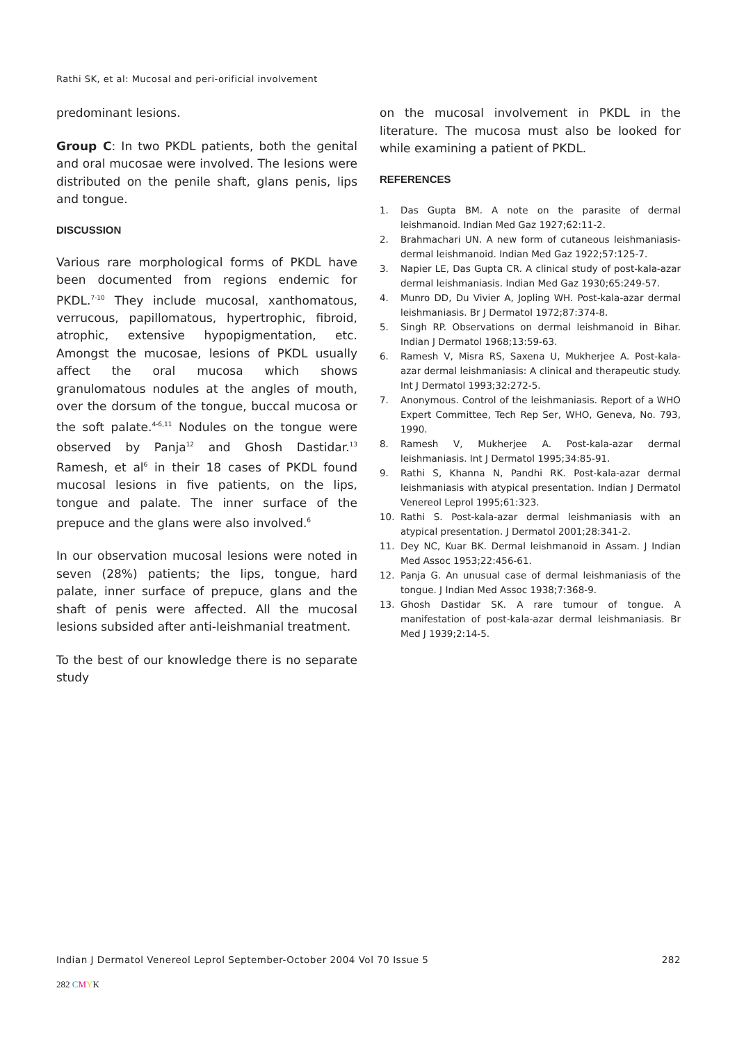Rathi SK, et al: Mucosal and peri-orificial involvement
predominant lesions.
Group C: In two PKDL patients, both the genital and oral mucosae were involved. The lesions were distributed on the penile shaft, glans penis, lips and tongue.
DISCUSSION
Various rare morphological forms of PKDL have been documented from regions endemic for PKDL.<sup>7-10</sup> They include mucosal, xanthomatous, verrucous, papillomatous, hypertrophic, fibroid, atrophic, extensive hypopigmentation, etc. Amongst the mucosae, lesions of PKDL usually affect the oral mucosa which shows granulomatous nodules at the angles of mouth, over the dorsum of the tongue, buccal mucosa or the soft palate.<sup>4-6,11</sup> Nodules on the tongue were observed by Panja<sup>12</sup> and Ghosh Dastidar.<sup>13</sup> Ramesh, et al<sup>6</sup> in their 18 cases of PKDL found mucosal lesions in five patients, on the lips, tongue and palate. The inner surface of the prepuce and the glans were also involved.<sup>6</sup>
In our observation mucosal lesions were noted in seven (28%) patients; the lips, tongue, hard palate, inner surface of prepuce, glans and the shaft of penis were affected. All the mucosal lesions subsided after anti-leishmanial treatment.
To the best of our knowledge there is no separate study
on the mucosal involvement in PKDL in the literature. The mucosa must also be looked for while examining a patient of PKDL.
REFERENCES
1. Das Gupta BM. A note on the parasite of dermal leishmanoid. Indian Med Gaz 1927;62:11-2.
2. Brahmachari UN. A new form of cutaneous leishmaniasis-dermal leishmanoid. Indian Med Gaz 1922;57:125-7.
3. Napier LE, Das Gupta CR. A clinical study of post-kala-azar dermal leishmaniasis. Indian Med Gaz 1930;65:249-57.
4. Munro DD, Du Vivier A, Jopling WH. Post-kala-azar dermal leishmaniasis. Br J Dermatol 1972;87:374-8.
5. Singh RP. Observations on dermal leishmanoid in Bihar. Indian J Dermatol 1968;13:59-63.
6. Ramesh V, Misra RS, Saxena U, Mukherjee A. Post-kala-azar dermal leishmaniasis: A clinical and therapeutic study. Int J Dermatol 1993;32:272-5.
7. Anonymous. Control of the leishmaniasis. Report of a WHO Expert Committee, Tech Rep Ser, WHO, Geneva, No. 793, 1990.
8. Ramesh V, Mukherjee A. Post-kala-azar dermal leishmaniasis. Int J Dermatol 1995;34:85-91.
9. Rathi S, Khanna N, Pandhi RK. Post-kala-azar dermal leishmaniasis with atypical presentation. Indian J Dermatol Venereol Leprol 1995;61:323.
10. Rathi S. Post-kala-azar dermal leishmaniasis with an atypical presentation. J Dermatol 2001;28:341-2.
11. Dey NC, Kuar BK. Dermal leishmanoid in Assam. J Indian Med Assoc 1953;22:456-61.
12. Panja G. An unusual case of dermal leishmaniasis of the tongue. J Indian Med Assoc 1938;7:368-9.
13. Ghosh Dastidar SK. A rare tumour of tongue. A manifestation of post-kala-azar dermal leishmaniasis. Br Med J 1939;2:14-5.
Indian J Dermatol Venereol Leprol September-October 2004 Vol 70 Issue 5 282
282 CMYK